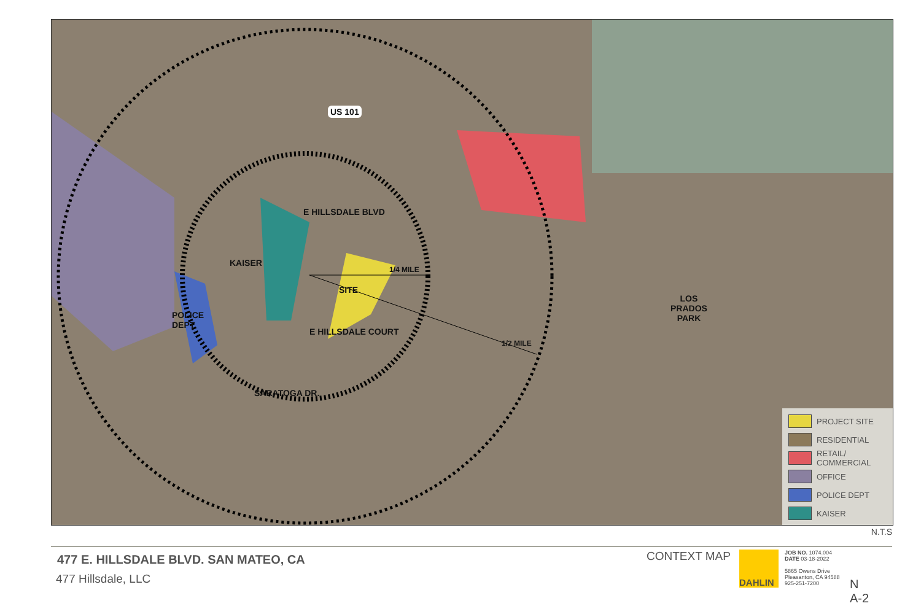KAISER
POLICE
DEPT
SITE
1/4 MILE
1/2 MILE
E HILLSDALE BLVD
E HILLSDALE COURT
SARATOGA DR.
LOS
PRADOS
PARK
US 101
PROJECT SITE
RESIDENTIAL
RETAIL/
COMMERCIAL
OFFICE
POLICE DEPT
KAISER
N.T.S
477 E. HILLSDALE BLVD. SAN MATEO, CA
477 Hillsdale, LLC
CONTEXT MAP DAHLIN
JOB NO. 1074.004
DATE 03-18-2022
5865 Owens Drive
Pleasanton, CA 94588
925-251-7200
N
A-2